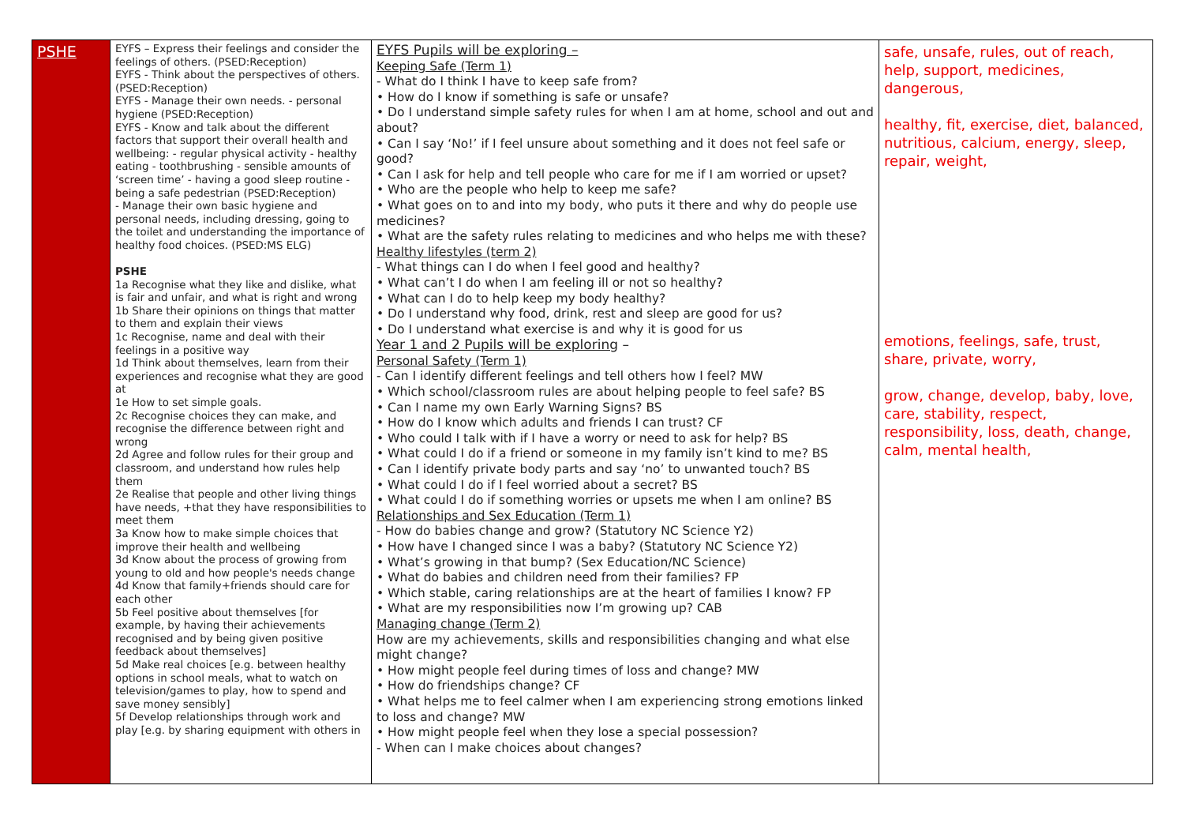| PSHE | EYFS – Express their feelings and consider the feelings of others. (PSED:Reception) EYFS - Think about the perspectives of others. (PSED:Reception) EYFS - Manage their own needs. - personal hygiene (PSED:Reception) EYFS - Know and talk about the different factors that support their overall health and wellbeing: - regular physical activity - healthy eating - toothbrushing - sensible amounts of ‘screen time’ - having a good sleep routine - being a safe pedestrian (PSED:Reception) - Manage their own basic hygiene and personal needs, including dressing, going to the toilet and understanding the importance of healthy food choices. (PSED:MS ELG) PSHE 1a Recognise what they like and dislike, what is fair and unfair, and what is right and wrong 1b Share their opinions on things that matter to them and explain their views 1c Recognise, name and deal with their feelings in a positive way 1d Think about themselves, learn from their experiences and recognise what they are good at 1e How to set simple goals. 2c Recognise choices they can make, and recognise the difference between right and wrong 2d Agree and follow rules for their group and classroom, and understand how rules help them 2e Realise that people and other living things have needs, +that they have responsibilities to meet them 3a Know how to make simple choices that improve their health and wellbeing 3d Know about the process of growing from young to old and how people's needs change 4d Know that family+friends should care for each other 5b Feel positive about themselves [for example, by having their achievements recognised and by being given positive feedback about themselves] 5d Make real choices [e.g. between healthy options in school meals, what to watch on television/games to play, how to spend and save money sensibly] 5f Develop relationships through work and play [e.g. by sharing equipment with others in | EYFS Pupils will be exploring – Keeping Safe (Term 1) - What do I think I have to keep safe from? • How do I know if something is safe or unsafe? • Do I understand simple safety rules for when I am at home, school and out and about? • Can I say ‘No!’ if I feel unsure about something and it does not feel safe or good? • Can I ask for help and tell people who care for me if I am worried or upset? • Who are the people who help to keep me safe? • What goes on to and into my body, who puts it there and why do people use medicines? • What are the safety rules relating to medicines and who helps me with these? Healthy lifestyles (term 2) - What things can I do when I feel good and healthy? • What can’t I do when I am feeling ill or not so healthy? • What can I do to help keep my body healthy? • Do I understand why food, drink, rest and sleep are good for us? • Do I understand what exercise is and why it is good for us Year 1 and 2 Pupils will be exploring – Personal Safety (Term 1) - Can I identify different feelings and tell others how I feel? MW • Which school/classroom rules are about helping people to feel safe? BS • Can I name my own Early Warning Signs? BS • How do I know which adults and friends I can trust? CF • Who could I talk with if I have a worry or need to ask for help? BS • What could I do if a friend or someone in my family isn’t kind to me? BS • Can I identify private body parts and say ‘no’ to unwanted touch? BS • What could I do if I feel worried about a secret? BS • What could I do if something worries or upsets me when I am online? BS Relationships and Sex Education (Term 1) - How do babies change and grow? (Statutory NC Science Y2) • How have I changed since I was a baby? (Statutory NC Science Y2) • What’s growing in that bump? (Sex Education/NC Science) • What do babies and children need from their families? FP • Which stable, caring relationships are at the heart of families I know? FP • What are my responsibilities now I’m growing up? CAB Managing change (Term 2) How are my achievements, skills and responsibilities changing and what else might change? • How might people feel during times of loss and change? MW • How do friendships change? CF • What helps me to feel calmer when I am experiencing strong emotions linked to loss and change? MW • How might people feel when they lose a special possession? - When can I make choices about changes? | safe, unsafe, rules, out of reach, help, support, medicines, dangerous, healthy, fit, exercise, diet, balanced, nutritious, calcium, energy, sleep, repair, weight, emotions, feelings, safe, trust, share, private, worry, grow, change, develop, baby, love, care, stability, respect, responsibility, loss, death, change, calm, mental health, |